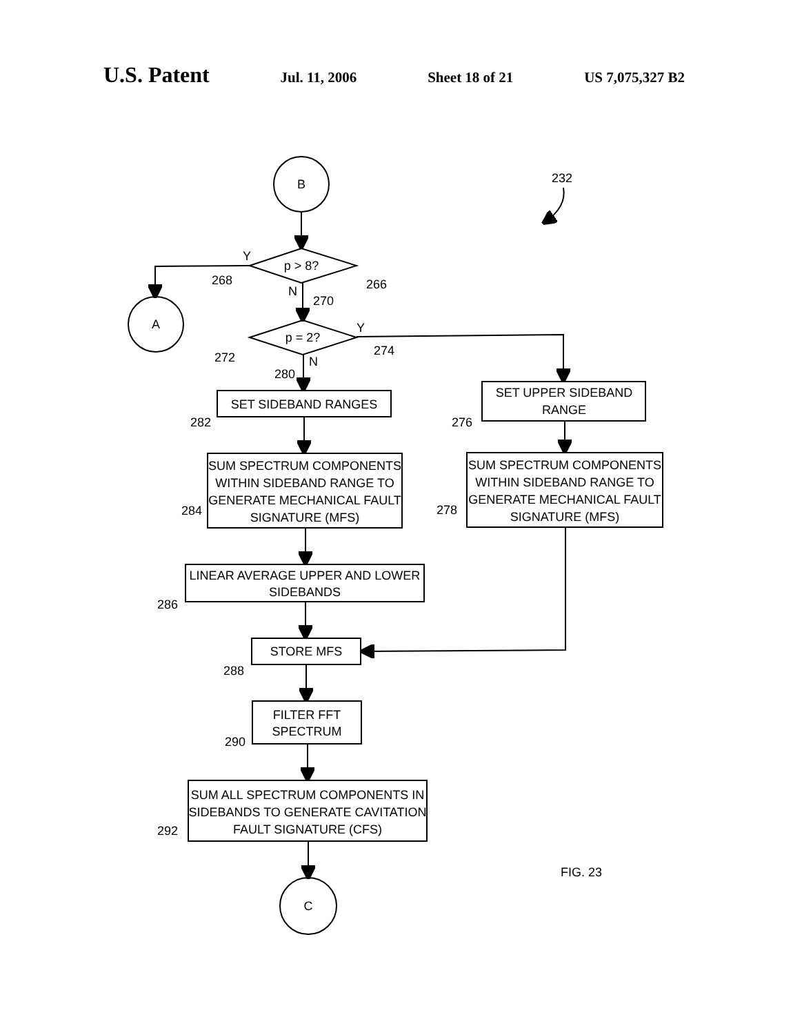U.S. Patent Jul. 11, 2006 Sheet 18 of 21 US 7,075,327 B2
B
p > 8?
A
p = 2?
SET SIDEBAND RANGES
SUM SPECTRUM COMPONENTS
WITHIN SIDEBAND RANGE TO
GENERATE MECHANICAL FAULT
SIGNATURE (MFS)
LINEAR AVERAGE UPPER AND LOWER
SIDEBANDS
STORE MFS
FILTER FFT
SPECTRUM
SUM ALL SPECTRUM COMPONENTS IN
SIDEBANDS TO GENERATE CAVITATION
FAULT SIGNATURE (CFS)
C
SET UPPER SIDEBAND
RANGE
SUM SPECTRUM COMPONENTS
WITHIN SIDEBAND RANGE TO
GENERATE MECHANICAL FAULT
SIGNATURE (MFS)
232
Y
268
266
N
270
Y
272
274
N
280
282
276
284
278
286
288
290
292
FIG. 23